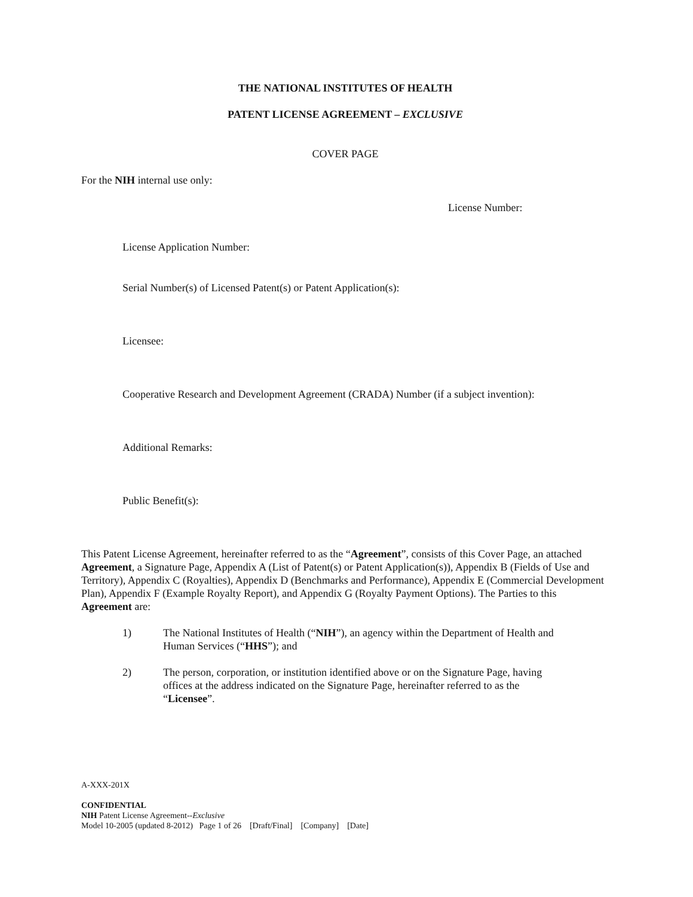THE NATIONAL INSTITUTES OF HEALTH
PATENT LICENSE AGREEMENT – EXCLUSIVE
COVER PAGE
For the NIH internal use only:
License Number:
License Application Number:
Serial Number(s) of Licensed Patent(s) or Patent Application(s):
Licensee:
Cooperative Research and Development Agreement (CRADA) Number (if a subject invention):
Additional Remarks:
Public Benefit(s):
This Patent License Agreement, hereinafter referred to as the “Agreement”, consists of this Cover Page, an attached Agreement, a Signature Page, Appendix A (List of Patent(s) or Patent Application(s)), Appendix B (Fields of Use and Territory), Appendix C (Royalties), Appendix D (Benchmarks and Performance), Appendix E (Commercial Development Plan), Appendix F (Example Royalty Report), and Appendix G (Royalty Payment Options). The Parties to this Agreement are:
1) The National Institutes of Health (“NIH”), an agency within the Department of Health and Human Services (“HHS”); and
2) The person, corporation, or institution identified above or on the Signature Page, having offices at the address indicated on the Signature Page, hereinafter referred to as the “Licensee”.
A-XXX-201X
CONFIDENTIAL
NIH Patent License Agreement--Exclusive
Model 10-2005 (updated 8-2012) Page 1 of 26 [Draft/Final] [Company] [Date]